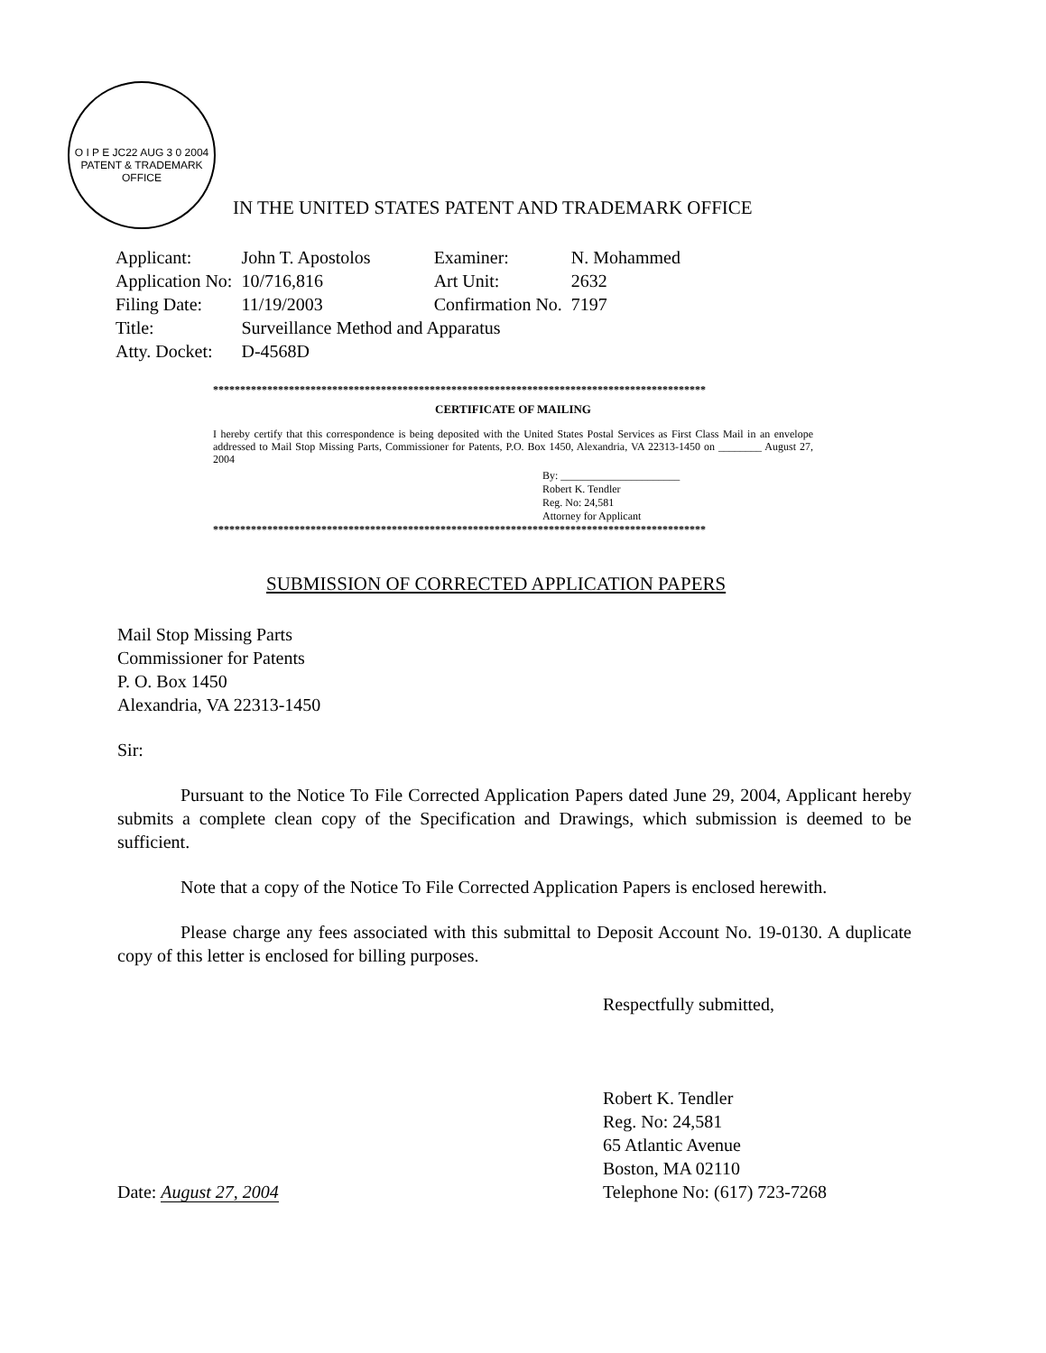O I P E JC22 AUG 3 0 2004 PATENT & TRADEMARK OFFICE
IN THE UNITED STATES PATENT AND TRADEMARK OFFICE
| Applicant: | John T. Apostolos | Examiner: | N. Mohammed |
| Application No: | 10/716,816 | Art Unit: | 2632 |
| Filing Date: | 11/19/2003 | Confirmation No. | 7197 |
| Title: | Surveillance Method and Apparatus | | |
| Atty. Docket: | D-4568D | | |
*******************************************************************************************
CERTIFICATE OF MAILING
I hereby certify that this correspondence is being deposited with the United States Postal Services as First Class Mail in an envelope addressed to Mail Stop Missing Parts, Commissioner for Patents, P.O. Box 1450, Alexandria, VA 22313-1450 on ________ August 27, 2004
By: ______________________
Robert K. Tendler
Reg. No: 24,581
Attorney for Applicant
*******************************************************************************************
SUBMISSION OF CORRECTED APPLICATION PAPERS
Mail Stop Missing Parts
Commissioner for Patents
P. O. Box 1450
Alexandria, VA 22313-1450
Sir:
Pursuant to the Notice To File Corrected Application Papers dated June 29, 2004, Applicant hereby submits a complete clean copy of the Specification and Drawings, which submission is deemed to be sufficient.
Note that a copy of the Notice To File Corrected Application Papers is enclosed herewith.
Please charge any fees associated with this submittal to Deposit Account No. 19-0130. A duplicate copy of this letter is enclosed for billing purposes.
Respectfully submitted,
Robert K. Tendler
Reg. No: 24,581
65 Atlantic Avenue
Boston, MA 02110
Telephone No: (617) 723-7268
Date: August 27, 2004